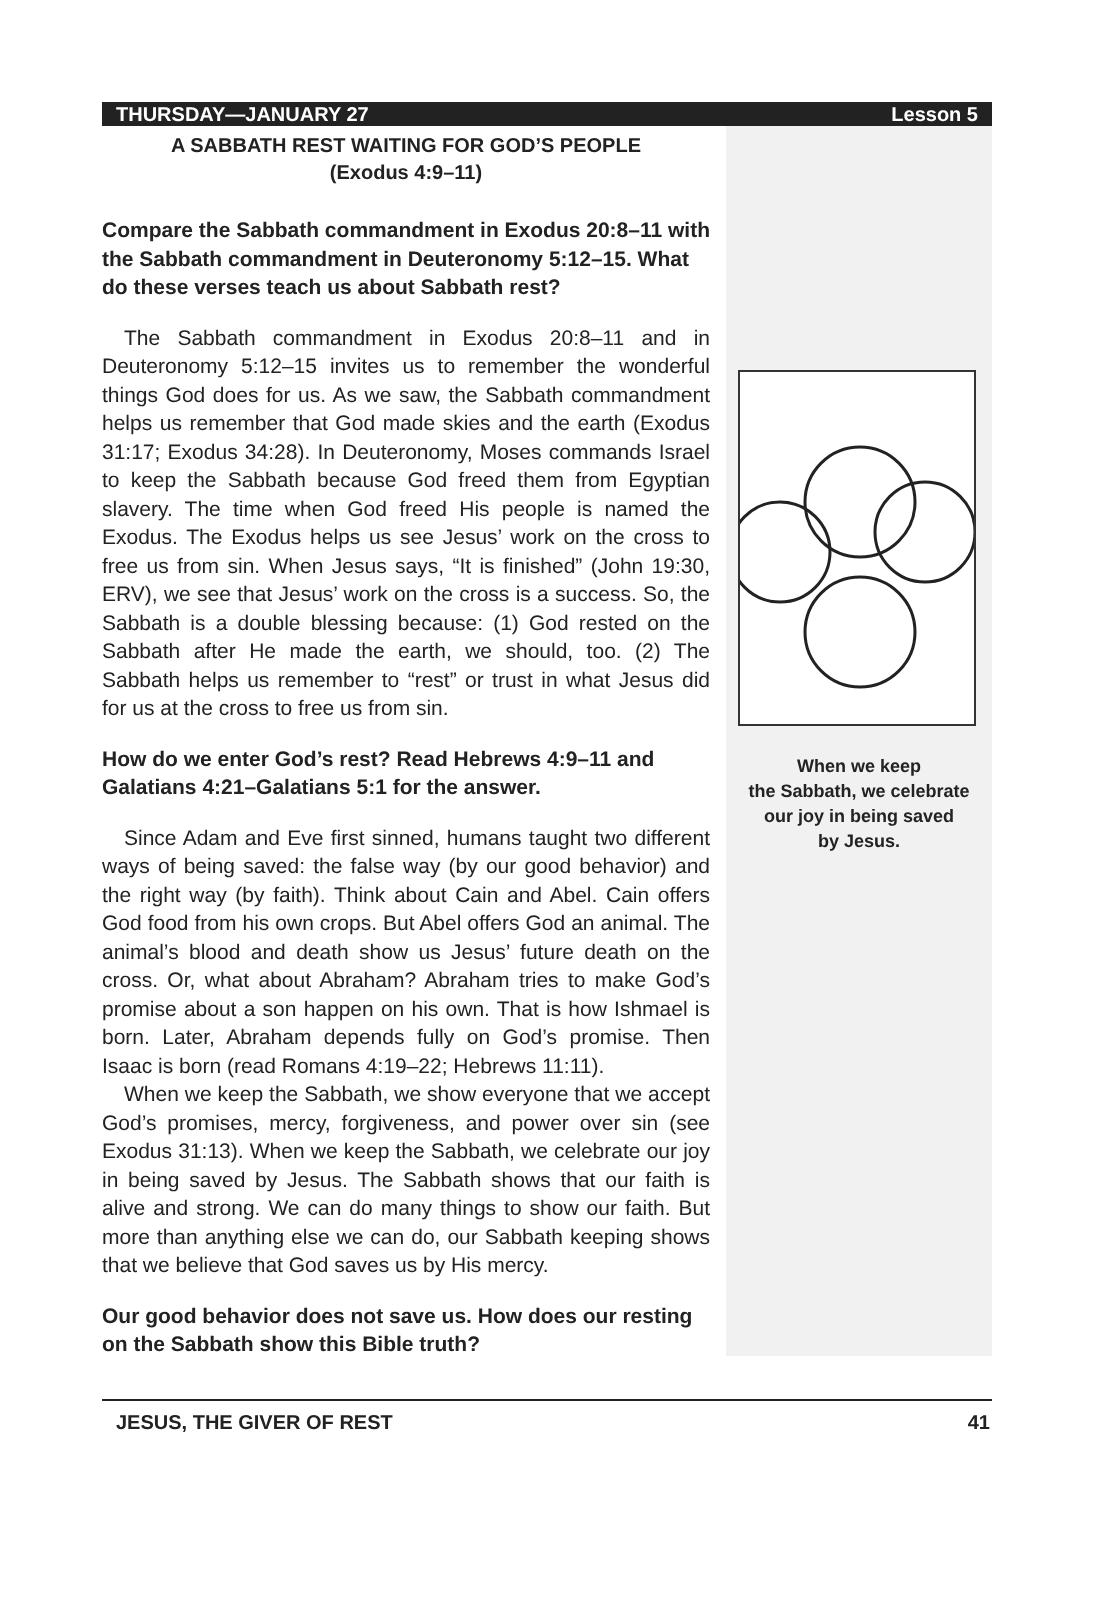THURSDAY—JANUARY 27 Lesson 5
A SABBATH REST WAITING FOR GOD’S PEOPLE
(Exodus 4:9–11)
Compare the Sabbath commandment in Exodus 20:8–11 with the Sabbath commandment in Deuteronomy 5:12–15. What do these verses teach us about Sabbath rest?
The Sabbath commandment in Exodus 20:8–11 and in Deuteronomy 5:12–15 invites us to remember the wonderful things God does for us. As we saw, the Sabbath commandment helps us remember that God made skies and the earth (Exodus 31:17; Exodus 34:28). In Deuteronomy, Moses commands Israel to keep the Sabbath because God freed them from Egyptian slavery. The time when God freed His people is named the Exodus. The Exodus helps us see Jesus’ work on the cross to free us from sin. When Jesus says, “It is finished” (John 19:30, ERV), we see that Jesus’ work on the cross is a success. So, the Sabbath is a double blessing because: (1) God rested on the Sabbath after He made the earth, we should, too. (2) The Sabbath helps us remember to “rest” or trust in what Jesus did for us at the cross to free us from sin.
How do we enter God’s rest? Read Hebrews 4:9–11 and Galatians 4:21–Galatians 5:1 for the answer.
Since Adam and Eve first sinned, humans taught two different ways of being saved: the false way (by our good behavior) and the right way (by faith). Think about Cain and Abel. Cain offers God food from his own crops. But Abel offers God an animal. The animal’s blood and death show us Jesus’ future death on the cross. Or, what about Abraham? Abraham tries to make God’s promise about a son happen on his own. That is how Ishmael is born. Later, Abraham depends fully on God’s promise. Then Isaac is born (read Romans 4:19–22; Hebrews 11:11).
When we keep the Sabbath, we show everyone that we accept God’s promises, mercy, forgiveness, and power over sin (see Exodus 31:13). When we keep the Sabbath, we celebrate our joy in being saved by Jesus. The Sabbath shows that our faith is alive and strong. We can do many things to show our faith. But more than anything else we can do, our Sabbath keeping shows that we believe that God saves us by His mercy.
Our good behavior does not save us. How does our resting on the Sabbath show this Bible truth?
When we keep
the Sabbath, we celebrate
our joy in being saved
by Jesus.
JESUS, THE GIVER OF REST 41